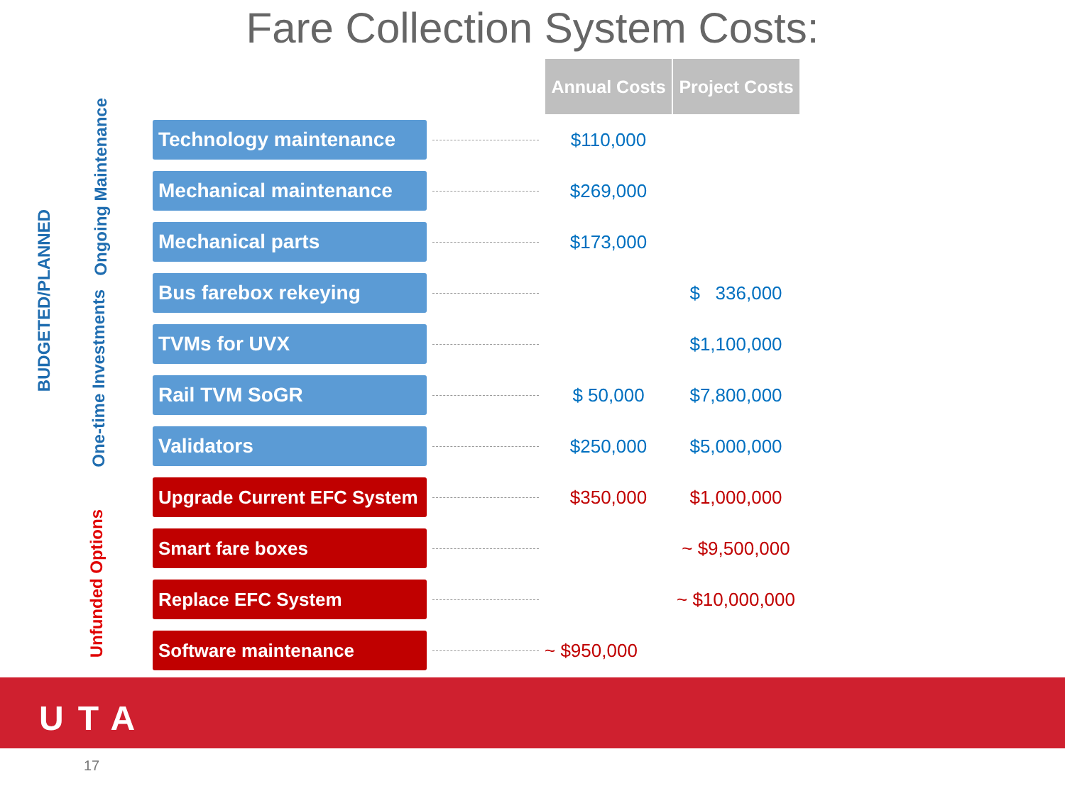Fare Collection System Costs:
BUDGETED/PLANNED
Ongoing Maintenance
One-time Investments
Unfunded Options
| | | Annual Costs | Project Costs |
| Technology maintenance | | $110,000 | |
| Mechanical maintenance | | $269,000 | |
| Mechanical parts | | $173,000 | |
| Bus farebox rekeying | | | $ 336,000 |
| TVMs for UVX | | | $1,100,000 |
| Rail TVM SoGR | | $ 50,000 | $7,800,000 |
| Validators | | $250,000 | $5,000,000 |
| Upgrade Current EFC System | | $350,000 | $1,000,000 |
| Smart fare boxes | | | ~ $9,500,000 |
| Replace EFC System | | | ~ $10,000,000 |
| Software maintenance | | ~ $950,000 | |
UTA
17